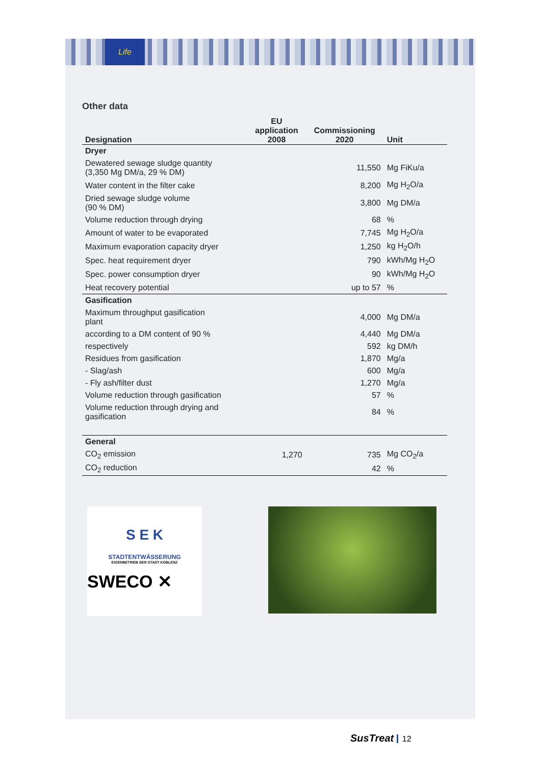Life
Other data
| Designation | EU application 2008 | Commissioning 2020 | Unit |
| --- | --- | --- | --- |
| Dryer | | | |
| Dewatered sewage sludge quantity (3,350 Mg DM/a, 29 % DM) | | 11,550 | Mg FiKu/a |
| Water content in the filter cake | | 8,200 | Mg H<sub>2</sub>O/a |
| Dried sewage sludge volume (90 % DM) | | 3,800 | Mg DM/a |
| Volume reduction through drying | | 68 | % |
| Amount of water to be evaporated | | 7,745 | Mg H<sub>2</sub>O/a |
| Maximum evaporation capacity dryer | | 1,250 | kg H<sub>2</sub>O/h |
| Spec. heat requirement dryer | | 790 | kWh/Mg H<sub>2</sub>O |
| Spec. power consumption dryer | | 90 | kWh/Mg H<sub>2</sub>O |
| Heat recovery potential | | up to 57 | % |
| Gasification | | | |
| Maximum throughput gasification plant | | 4,000 | Mg DM/a |
| according to a DM content of 90 % | | 4,440 | Mg DM/a |
| respectively | | 592 | kg DM/h |
| Residues from gasification | | 1,870 | Mg/a |
| - Slag/ash | | 600 | Mg/a |
| - Fly ash/filter dust | | 1,270 | Mg/a |
| Volume reduction through gasification | | 57 | % |
| Volume reduction through drying and gasification | | 84 | % |
| General | | | |
| CO<sub>2</sub> emission | 1,270 | 735 | Mg CO<sub>2</sub>/a |
| CO<sub>2</sub> reduction | | 42 | % |
S E K
STADTENTWÄSSERUNG
EIGENBETRIEB DER STADT KOBLENZ
SWECO ✕
SusTreat 12